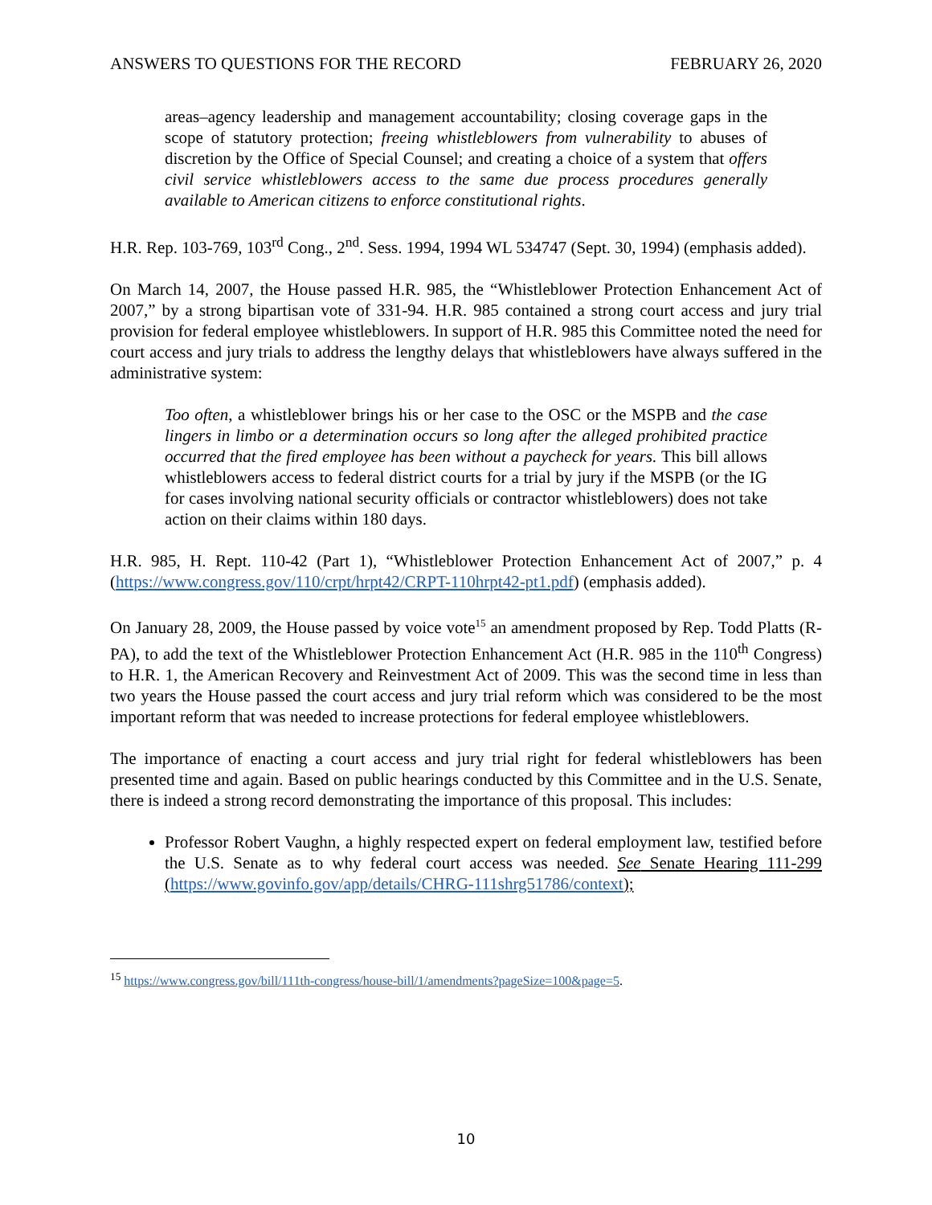ANSWERS TO QUESTIONS FOR THE RECORD FEBRUARY 26, 2020
areas–agency leadership and management accountability; closing coverage gaps in the scope of statutory protection; freeing whistleblowers from vulnerability to abuses of discretion by the Office of Special Counsel; and creating a choice of a system that offers civil service whistleblowers access to the same due process procedures generally available to American citizens to enforce constitutional rights.
H.R. Rep. 103-769, 103<sup>rd</sup> Cong., 2<sup>nd</sup>. Sess. 1994, 1994 WL 534747 (Sept. 30, 1994) (emphasis added).
On March 14, 2007, the House passed H.R. 985, the “Whistleblower Protection Enhancement Act of 2007,” by a strong bipartisan vote of 331-94. H.R. 985 contained a strong court access and jury trial provision for federal employee whistleblowers. In support of H.R. 985 this Committee noted the need for court access and jury trials to address the lengthy delays that whistleblowers have always suffered in the administrative system:
Too often, a whistleblower brings his or her case to the OSC or the MSPB and the case lingers in limbo or a determination occurs so long after the alleged prohibited practice occurred that the fired employee has been without a paycheck for years. This bill allows whistleblowers access to federal district courts for a trial by jury if the MSPB (or the IG for cases involving national security officials or contractor whistleblowers) does not take action on their claims within 180 days.
H.R. 985, H. Rept. 110-42 (Part 1), “Whistleblower Protection Enhancement Act of 2007,” p. 4 (https://www.congress.gov/110/crpt/hrpt42/CRPT-110hrpt42-pt1.pdf) (emphasis added).
On January 28, 2009, the House passed by voice vote<sup>15</sup> an amendment proposed by Rep. Todd Platts (R-PA), to add the text of the Whistleblower Protection Enhancement Act (H.R. 985 in the 110<sup>th</sup> Congress) to H.R. 1, the American Recovery and Reinvestment Act of 2009. This was the second time in less than two years the House passed the court access and jury trial reform which was considered to be the most important reform that was needed to increase protections for federal employee whistleblowers.
The importance of enacting a court access and jury trial right for federal whistleblowers has been presented time and again. Based on public hearings conducted by this Committee and in the U.S. Senate, there is indeed a strong record demonstrating the importance of this proposal. This includes:
Professor Robert Vaughn, a highly respected expert on federal employment law, testified before the U.S. Senate as to why federal court access was needed. See Senate Hearing 111-299 (https://www.govinfo.gov/app/details/CHRG-111shrg51786/context);
<sup>15</sup> https://www.congress.gov/bill/111th-congress/house-bill/1/amendments?pageSize=100&page=5.
10